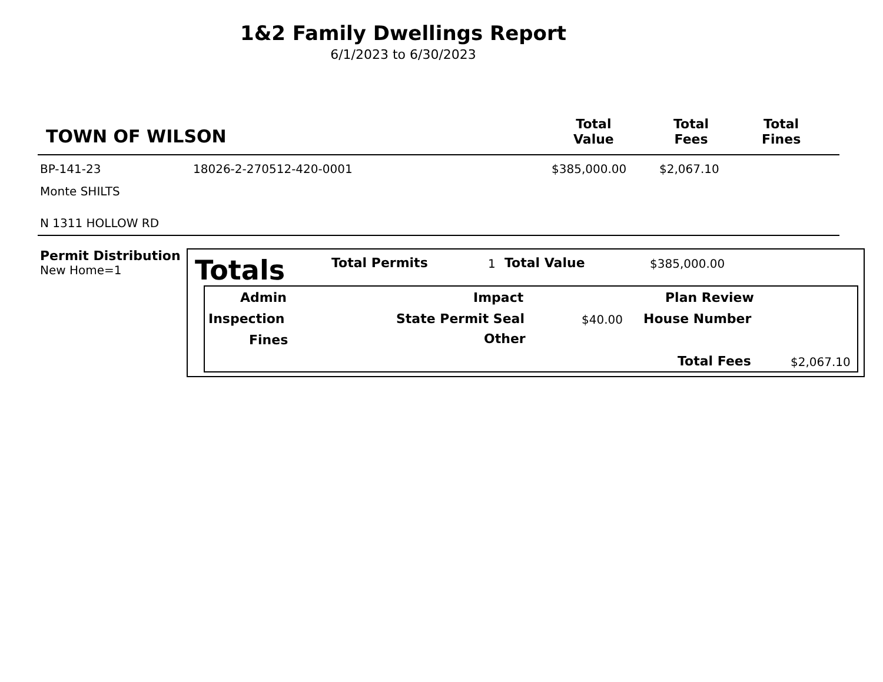1&2 Family Dwellings Report
6/1/2023 to 6/30/2023
TOWN OF WILSON
Total
Value
Total
Fees
Total
Fines
BP-141-23 18026-2-270512-420-0001 $385,000.00 $2,067.10
Monte SHILTS
N 1311 HOLLOW RD
Permit Distribution
New Home=1
Totals Total Permits 1 Total Value $385,000.00
Admin Impact Plan Review
Inspection State Permit Seal $40.00 House Number
Fines Other
Total Fees $2,067.10